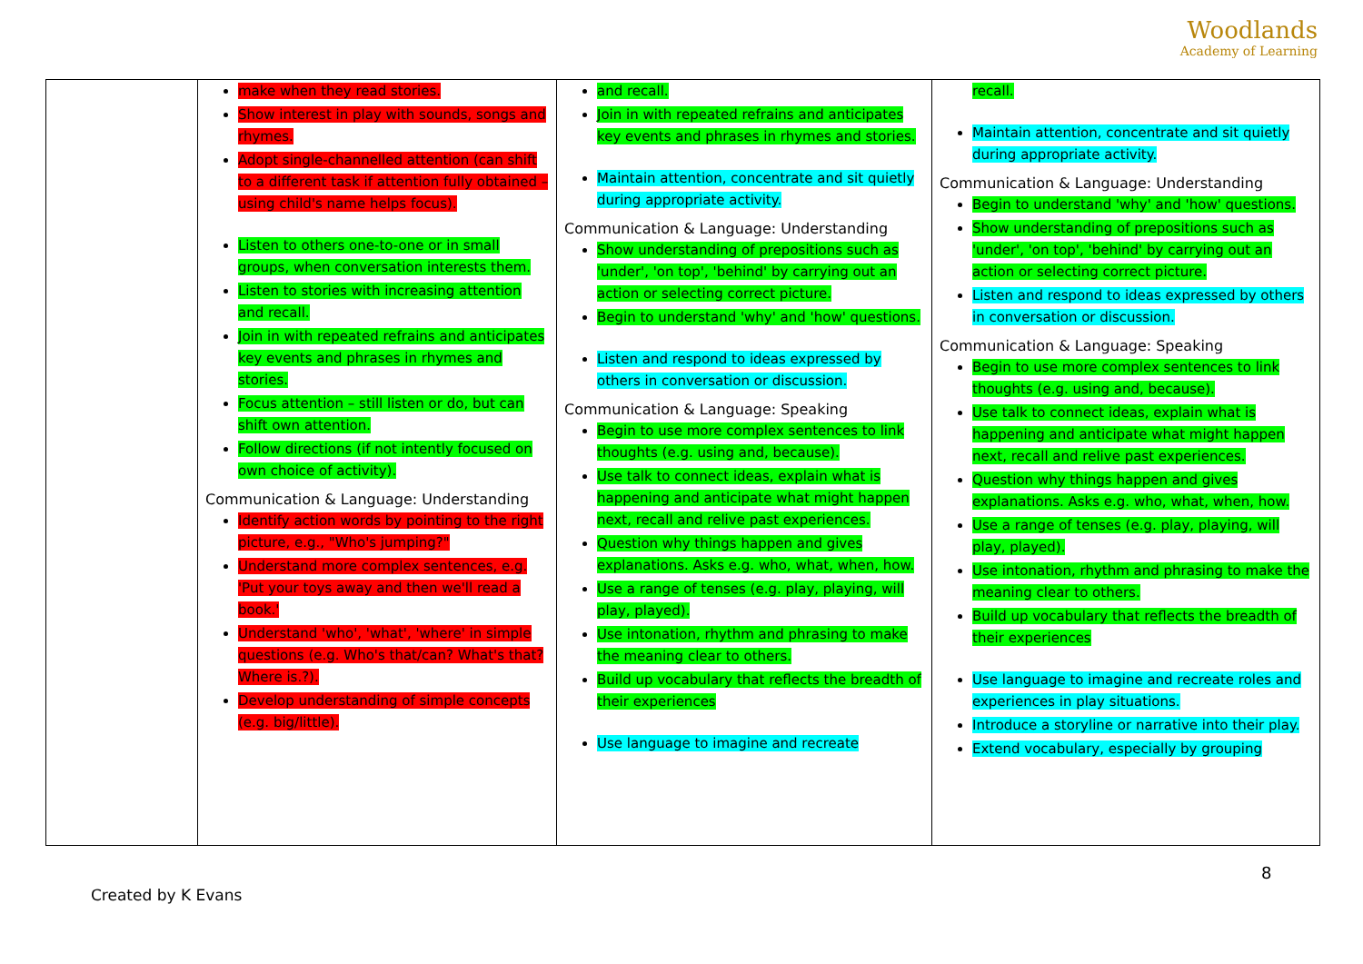Woodlands
Academy of Learning
| | make when they read stories. Show interest in play with sounds, songs and rhymes. Adopt single-channelled attention (can shift to a different task if attention fully obtained – using child's name helps focus). Listen to others one-to-one or in small groups, when conversation interests them. Listen to stories with increasing attention and recall. Join in with repeated refrains and anticipates key events and phrases in rhymes and stories. Focus attention – still listen or do, but can shift own attention. Follow directions (if not intently focused on own choice of activity). Communication & Language: Understanding Identify action words by pointing to the right picture, e.g., "Who's jumping?" Understand more complex sentences, e.g. 'Put your toys away and then we'll read a book.' Understand 'who', 'what', 'where' in simple questions (e.g. Who's that/can? What's that? Where is.?). Develop understanding of simple concepts (e.g. big/little). | and recall. Join in with repeated refrains and anticipates key events and phrases in rhymes and stories. Maintain attention, concentrate and sit quietly during appropriate activity. Communication & Language: Understanding Show understanding of prepositions such as 'under', 'on top', 'behind' by carrying out an action or selecting correct picture. Begin to understand 'why' and 'how' questions. Listen and respond to ideas expressed by others in conversation or discussion. Communication & Language: Speaking Begin to use more complex sentences to link thoughts (e.g. using and, because). Use talk to connect ideas, explain what is happening and anticipate what might happen next, recall and relive past experiences. Question why things happen and gives explanations. Asks e.g. who, what, when, how. Use a range of tenses (e.g. play, playing, will play, played). Use intonation, rhythm and phrasing to make the meaning clear to others. Build up vocabulary that reflects the breadth of their experiences Use language to imagine and recreate | recall. Maintain attention, concentrate and sit quietly during appropriate activity. Communication & Language: Understanding Begin to understand 'why' and 'how' questions. Show understanding of prepositions such as 'under', 'on top', 'behind' by carrying out an action or selecting correct picture. Listen and respond to ideas expressed by others in conversation or discussion. Communication & Language: Speaking Begin to use more complex sentences to link thoughts (e.g. using and, because). Use talk to connect ideas, explain what is happening and anticipate what might happen next, recall and relive past experiences. Question why things happen and gives explanations. Asks e.g. who, what, when, how. Use a range of tenses (e.g. play, playing, will play, played). Use intonation, rhythm and phrasing to make the meaning clear to others. Build up vocabulary that reflects the breadth of their experiences Use language to imagine and recreate roles and experiences in play situations. Introduce a storyline or narrative into their play. Extend vocabulary, especially by grouping |
8
Created by K Evans